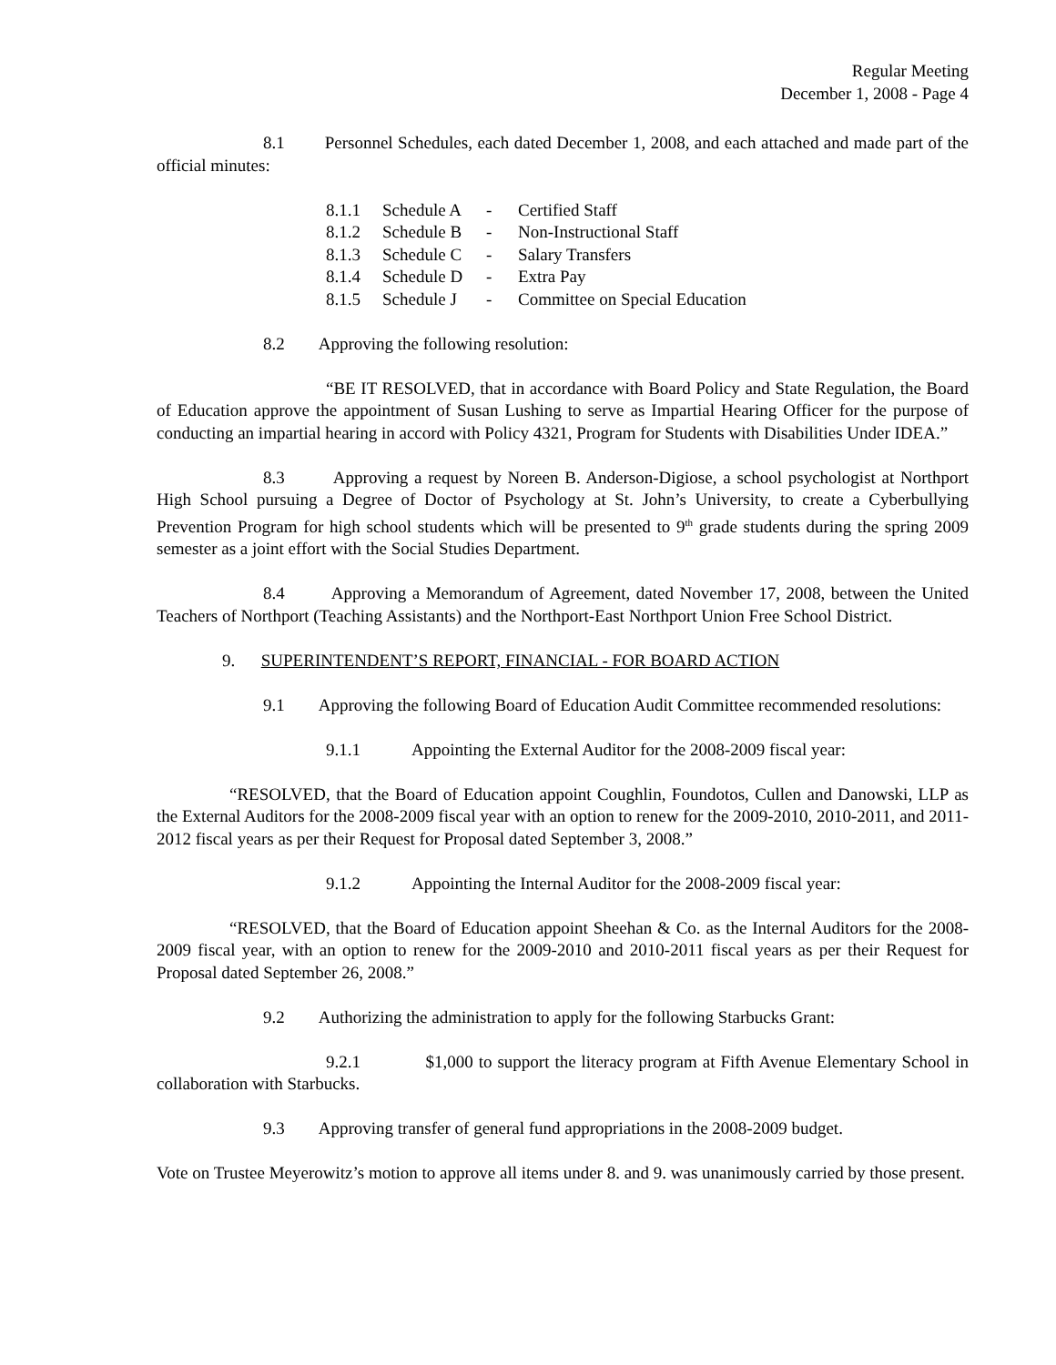Regular Meeting
December 1, 2008 - Page 4
8.1 Personnel Schedules, each dated December 1, 2008, and each attached and made part of the official minutes:
| 8.1.1 | Schedule A | - | Certified Staff |
| 8.1.2 | Schedule B | - | Non-Instructional Staff |
| 8.1.3 | Schedule C | - | Salary Transfers |
| 8.1.4 | Schedule D | - | Extra Pay |
| 8.1.5 | Schedule J | - | Committee on Special Education |
8.2 Approving the following resolution:
“BE IT RESOLVED, that in accordance with Board Policy and State Regulation, the Board of Education approve the appointment of Susan Lushing to serve as Impartial Hearing Officer for the purpose of conducting an impartial hearing in accord with Policy 4321, Program for Students with Disabilities Under IDEA.”
8.3 Approving a request by Noreen B. Anderson-Digiose, a school psychologist at Northport High School pursuing a Degree of Doctor of Psychology at St. John’s University, to create a Cyberbullying Prevention Program for high school students which will be presented to 9<sup>th</sup> grade students during the spring 2009 semester as a joint effort with the Social Studies Department.
8.4 Approving a Memorandum of Agreement, dated November 17, 2008, between the United Teachers of Northport (Teaching Assistants) and the Northport-East Northport Union Free School District.
9. SUPERINTENDENT’S REPORT, FINANCIAL - FOR BOARD ACTION
9.1 Approving the following Board of Education Audit Committee recommended resolutions:
9.1.1 Appointing the External Auditor for the 2008-2009 fiscal year:
“RESOLVED, that the Board of Education appoint Coughlin, Foundotos, Cullen and Danowski, LLP as the External Auditors for the 2008-2009 fiscal year with an option to renew for the 2009-2010, 2010-2011, and 2011-2012 fiscal years as per their Request for Proposal dated September 3, 2008.”
9.1.2 Appointing the Internal Auditor for the 2008-2009 fiscal year:
“RESOLVED, that the Board of Education appoint Sheehan & Co. as the Internal Auditors for the 2008-2009 fiscal year, with an option to renew for the 2009-2010 and 2010-2011 fiscal years as per their Request for Proposal dated September 26, 2008.”
9.2 Authorizing the administration to apply for the following Starbucks Grant:
9.2.1 $1,000 to support the literacy program at Fifth Avenue Elementary School in collaboration with Starbucks.
9.3 Approving transfer of general fund appropriations in the 2008-2009 budget.
Vote on Trustee Meyerowitz’s motion to approve all items under 8. and 9. was unanimously carried by those present.